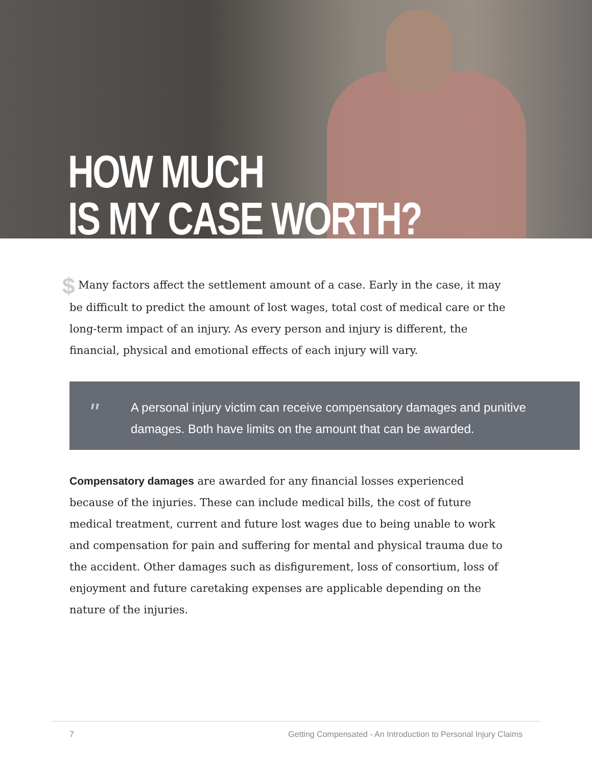HOW MUCH
IS MY CASE WORTH?
$ Many factors affect the settlement amount of a case. Early in the case, it may be difficult to predict the amount of lost wages, total cost of medical care or the long-term impact of an injury. As every person and injury is different, the financial, physical and emotional effects of each injury will vary.
" A personal injury victim can receive compensatory damages and punitive damages. Both have limits on the amount that can be awarded.
Compensatory damages are awarded for any financial losses experienced because of the injuries. These can include medical bills, the cost of future medical treatment, current and future lost wages due to being unable to work and compensation for pain and suffering for mental and physical trauma due to the accident. Other damages such as disfigurement, loss of consortium, loss of enjoyment and future caretaking expenses are applicable depending on the nature of the injuries.
7 Getting Compensated - An Introduction to Personal Injury Claims